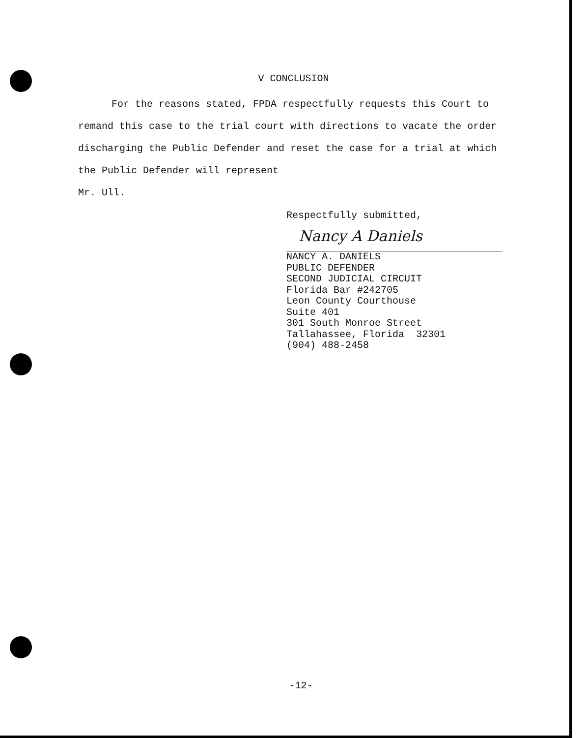V CONCLUSION
For the reasons stated, FPDA respectfully requests this Court to remand this case to the trial court with directions to vacate the order discharging the Public Defender and reset the case for a trial at which the Public Defender will represent
Mr. Ull.
Respectfully submitted,
Nancy A Daniels
NANCY A. DANIELS
PUBLIC DEFENDER
SECOND JUDICIAL CIRCUIT
Florida Bar #242705
Leon County Courthouse
Suite 401
301 South Monroe Street
Tallahassee, Florida 32301
(904) 488-2458
-12-